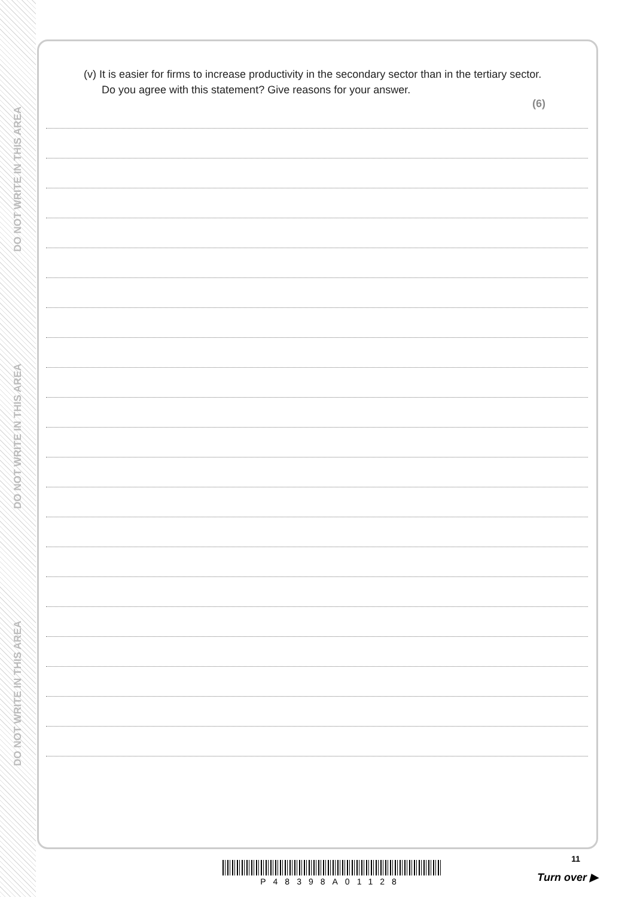DO NOT WRITE IN THIS AREA
DO NOT WRITE IN THIS AREA
DO NOT WRITE IN THIS AREA
(v) It is easier for firms to increase productivity in the secondary sector than in the tertiary sector. Do you agree with this statement? Give reasons for your answer.
(6)
11
P48398A01128 Turn over ▶